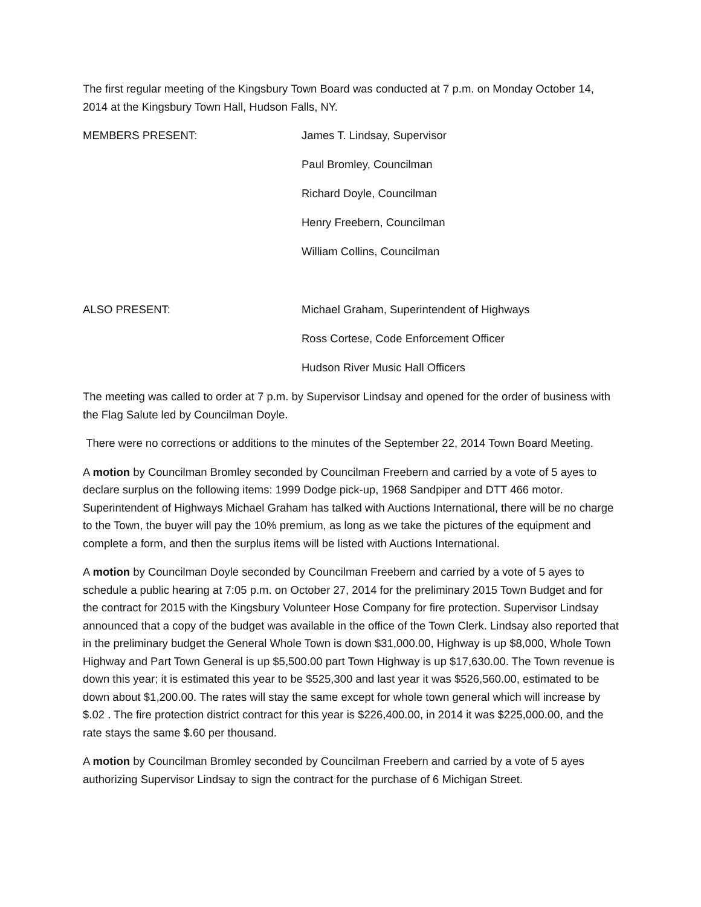The first regular meeting of the Kingsbury Town Board was conducted at 7 p.m. on Monday October 14, 2014 at the Kingsbury Town Hall, Hudson Falls, NY.
MEMBERS PRESENT: James T. Lindsay, Supervisor
Paul Bromley, Councilman
Richard Doyle, Councilman
Henry Freebern, Councilman
William Collins, Councilman
ALSO PRESENT: Michael Graham, Superintendent of Highways
Ross Cortese, Code Enforcement Officer
Hudson River Music Hall Officers
The meeting was called to order at 7 p.m. by Supervisor Lindsay and opened for the order of business with the Flag Salute led by Councilman Doyle.
There were no corrections or additions to the minutes of the September 22, 2014 Town Board Meeting.
A motion by Councilman Bromley seconded by Councilman Freebern and carried by a vote of 5 ayes to declare surplus on the following items: 1999 Dodge pick-up, 1968 Sandpiper and DTT 466 motor. Superintendent of Highways Michael Graham has talked with Auctions International, there will be no charge to the Town, the buyer will pay the 10% premium, as long as we take the pictures of the equipment and complete a form, and then the surplus items will be listed with Auctions International.
A motion by Councilman Doyle seconded by Councilman Freebern and carried by a vote of 5 ayes to schedule a public hearing at 7:05 p.m. on October 27, 2014 for the preliminary 2015 Town Budget and for the contract for 2015 with the Kingsbury Volunteer Hose Company for fire protection. Supervisor Lindsay announced that a copy of the budget was available in the office of the Town Clerk. Lindsay also reported that in the preliminary budget the General Whole Town is down $31,000.00, Highway is up $8,000, Whole Town Highway and Part Town General is up $5,500.00 part Town Highway is up $17,630.00. The Town revenue is down this year; it is estimated this year to be $525,300 and last year it was $526,560.00, estimated to be down about $1,200.00. The rates will stay the same except for whole town general which will increase by $.02 . The fire protection district contract for this year is $226,400.00, in 2014 it was $225,000.00, and the rate stays the same $.60 per thousand.
A motion by Councilman Bromley seconded by Councilman Freebern and carried by a vote of 5 ayes authorizing Supervisor Lindsay to sign the contract for the purchase of 6 Michigan Street.